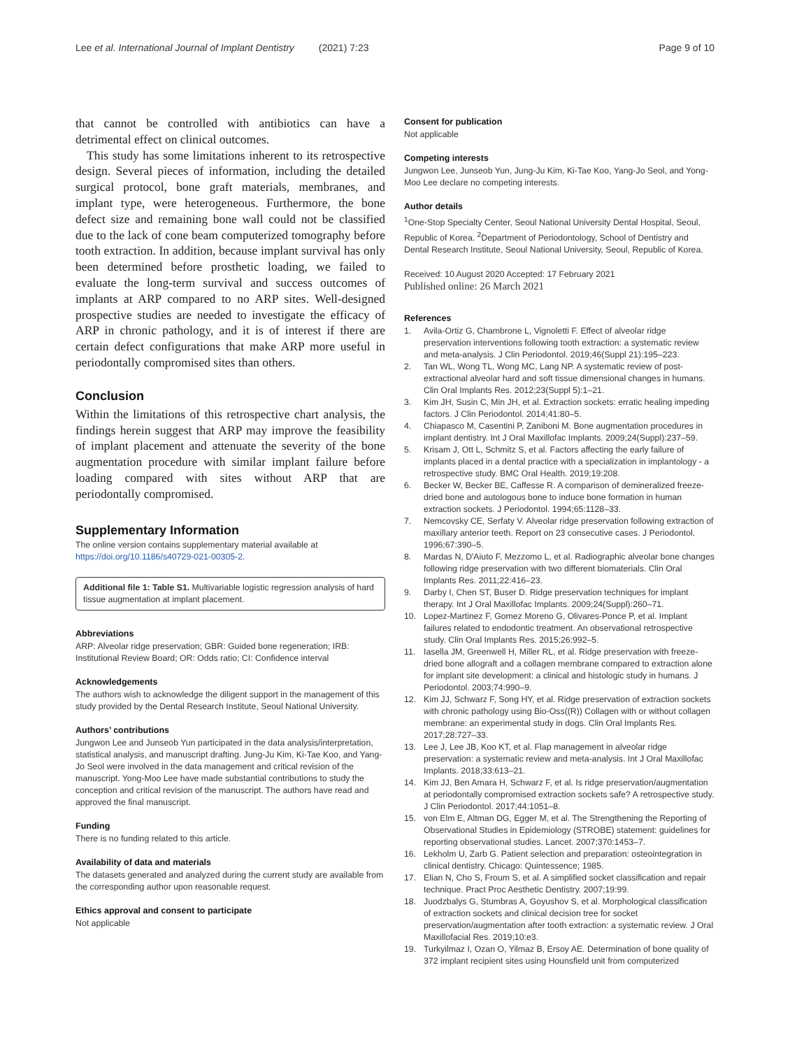Lee et al. International Journal of Implant Dentistry (2021) 7:23 Page 9 of 10
that cannot be controlled with antibiotics can have a detrimental effect on clinical outcomes.
This study has some limitations inherent to its retrospective design. Several pieces of information, including the detailed surgical protocol, bone graft materials, membranes, and implant type, were heterogeneous. Furthermore, the bone defect size and remaining bone wall could not be classified due to the lack of cone beam computerized tomography before tooth extraction. In addition, because implant survival has only been determined before prosthetic loading, we failed to evaluate the long-term survival and success outcomes of implants at ARP compared to no ARP sites. Well-designed prospective studies are needed to investigate the efficacy of ARP in chronic pathology, and it is of interest if there are certain defect configurations that make ARP more useful in periodontally compromised sites than others.
Conclusion
Within the limitations of this retrospective chart analysis, the findings herein suggest that ARP may improve the feasibility of implant placement and attenuate the severity of the bone augmentation procedure with similar implant failure before loading compared with sites without ARP that are periodontally compromised.
Supplementary Information
The online version contains supplementary material available at https://doi.org/10.1186/s40729-021-00305-2.
Additional file 1: Table S1. Multivariable logistic regression analysis of hard tissue augmentation at implant placement.
Abbreviations
ARP: Alveolar ridge preservation; GBR: Guided bone regeneration; IRB: Institutional Review Board; OR: Odds ratio; CI: Confidence interval
Acknowledgements
The authors wish to acknowledge the diligent support in the management of this study provided by the Dental Research Institute, Seoul National University.
Authors’ contributions
Jungwon Lee and Junseob Yun participated in the data analysis/interpretation, statistical analysis, and manuscript drafting. Jung-Ju Kim, Ki-Tae Koo, and Yang-Jo Seol were involved in the data management and critical revision of the manuscript. Yong-Moo Lee have made substantial contributions to study the conception and critical revision of the manuscript. The authors have read and approved the final manuscript.
Funding
There is no funding related to this article.
Availability of data and materials
The datasets generated and analyzed during the current study are available from the corresponding author upon reasonable request.
Ethics approval and consent to participate
Not applicable
Consent for publication
Not applicable
Competing interests
Jungwon Lee, Junseob Yun, Jung-Ju Kim, Ki-Tae Koo, Yang-Jo Seol, and Yong-Moo Lee declare no competing interests.
Author details
<sup>1</sup> One-Stop Specialty Center, Seoul National University Dental Hospital, Seoul, Republic of Korea. <sup>2</sup>Department of Periodontology, School of Dentistry and Dental Research Institute, Seoul National University, Seoul, Republic of Korea.
Received: 10 August 2020 Accepted: 17 February 2021
Published online: 26 March 2021
References
1. Avila-Ortiz G, Chambrone L, Vignoletti F. Effect of alveolar ridge preservation interventions following tooth extraction: a systematic review and meta-analysis. J Clin Periodontol. 2019;46(Suppl 21):195–223.
2. Tan WL, Wong TL, Wong MC, Lang NP. A systematic review of post-extractional alveolar hard and soft tissue dimensional changes in humans. Clin Oral Implants Res. 2012;23(Suppl 5):1–21.
3. Kim JH, Susin C, Min JH, et al. Extraction sockets: erratic healing impeding factors. J Clin Periodontol. 2014;41:80–5.
4. Chiapasco M, Casentini P, Zaniboni M. Bone augmentation procedures in implant dentistry. Int J Oral Maxillofac Implants. 2009;24(Suppl):237–59.
5. Krisam J, Ott L, Schmitz S, et al. Factors affecting the early failure of implants placed in a dental practice with a specialization in implantology - a retrospective study. BMC Oral Health. 2019;19:208.
6. Becker W, Becker BE, Caffesse R. A comparison of demineralized freeze-dried bone and autologous bone to induce bone formation in human extraction sockets. J Periodontol. 1994;65:1128–33.
7. Nemcovsky CE, Serfaty V. Alveolar ridge preservation following extraction of maxillary anterior teeth. Report on 23 consecutive cases. J Periodontol. 1996;67:390–5.
8. Mardas N, D'Aiuto F, Mezzomo L, et al. Radiographic alveolar bone changes following ridge preservation with two different biomaterials. Clin Oral Implants Res. 2011;22:416–23.
9. Darby I, Chen ST, Buser D. Ridge preservation techniques for implant therapy. Int J Oral Maxillofac Implants. 2009;24(Suppl):260–71.
10. Lopez-Martinez F, Gomez Moreno G, Olivares-Ponce P, et al. Implant failures related to endodontic treatment. An observational retrospective study. Clin Oral Implants Res. 2015;26:992–5.
11. Iasella JM, Greenwell H, Miller RL, et al. Ridge preservation with freeze-dried bone allograft and a collagen membrane compared to extraction alone for implant site development: a clinical and histologic study in humans. J Periodontol. 2003;74:990–9.
12. Kim JJ, Schwarz F, Song HY, et al. Ridge preservation of extraction sockets with chronic pathology using Bio-Oss((R)) Collagen with or without collagen membrane: an experimental study in dogs. Clin Oral Implants Res. 2017;28:727–33.
13. Lee J, Lee JB, Koo KT, et al. Flap management in alveolar ridge preservation: a systematic review and meta-analysis. Int J Oral Maxillofac Implants. 2018;33:613–21.
14. Kim JJ, Ben Amara H, Schwarz F, et al. Is ridge preservation/augmentation at periodontally compromised extraction sockets safe? A retrospective study. J Clin Periodontol. 2017;44:1051–8.
15. von Elm E, Altman DG, Egger M, et al. The Strengthening the Reporting of Observational Studies in Epidemiology (STROBE) statement: guidelines for reporting observational studies. Lancet. 2007;370:1453–7.
16. Lekholm U, Zarb G. Patient selection and preparation: osteointegration in clinical dentistry. Chicago: Quintessence; 1985.
17. Elian N, Cho S, Froum S, et al. A simplified socket classification and repair technique. Pract Proc Aesthetic Dentistry. 2007;19:99.
18. Juodzbalys G, Stumbras A, Goyushov S, et al. Morphological classification of extraction sockets and clinical decision tree for socket preservation/augmentation after tooth extraction: a systematic review. J Oral Maxillofacial Res. 2019;10:e3.
19. Turkyilmaz I, Ozan O, Yilmaz B, Ersoy AE. Determination of bone quality of 372 implant recipient sites using Hounsfield unit from computerized